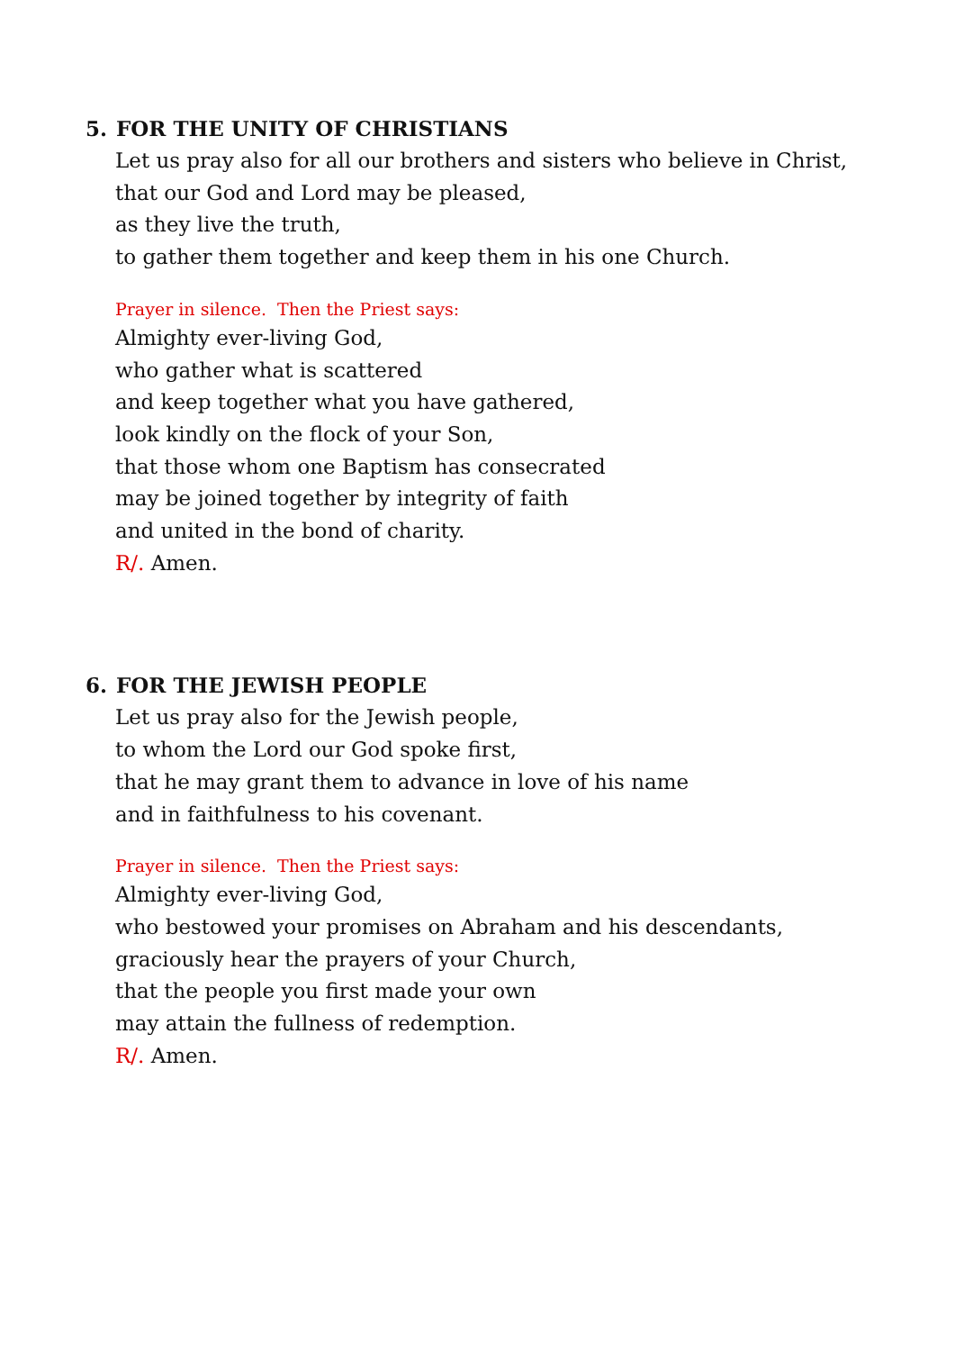5. FOR THE UNITY OF CHRISTIANS
Let us pray also for all our brothers and sisters who believe in Christ,
that our God and Lord may be pleased,
as they live the truth,
to gather them together and keep them in his one Church.
Prayer in silence. Then the Priest says:
Almighty ever-living God,
who gather what is scattered
and keep together what you have gathered,
look kindly on the flock of your Son,
that those whom one Baptism has consecrated
may be joined together by integrity of faith
and united in the bond of charity.
R/. Amen.
6. FOR THE JEWISH PEOPLE
Let us pray also for the Jewish people,
to whom the Lord our God spoke first,
that he may grant them to advance in love of his name
and in faithfulness to his covenant.
Prayer in silence. Then the Priest says:
Almighty ever-living God,
who bestowed your promises on Abraham and his descendants,
graciously hear the prayers of your Church,
that the people you first made your own
may attain the fullness of redemption.
R/. Amen.